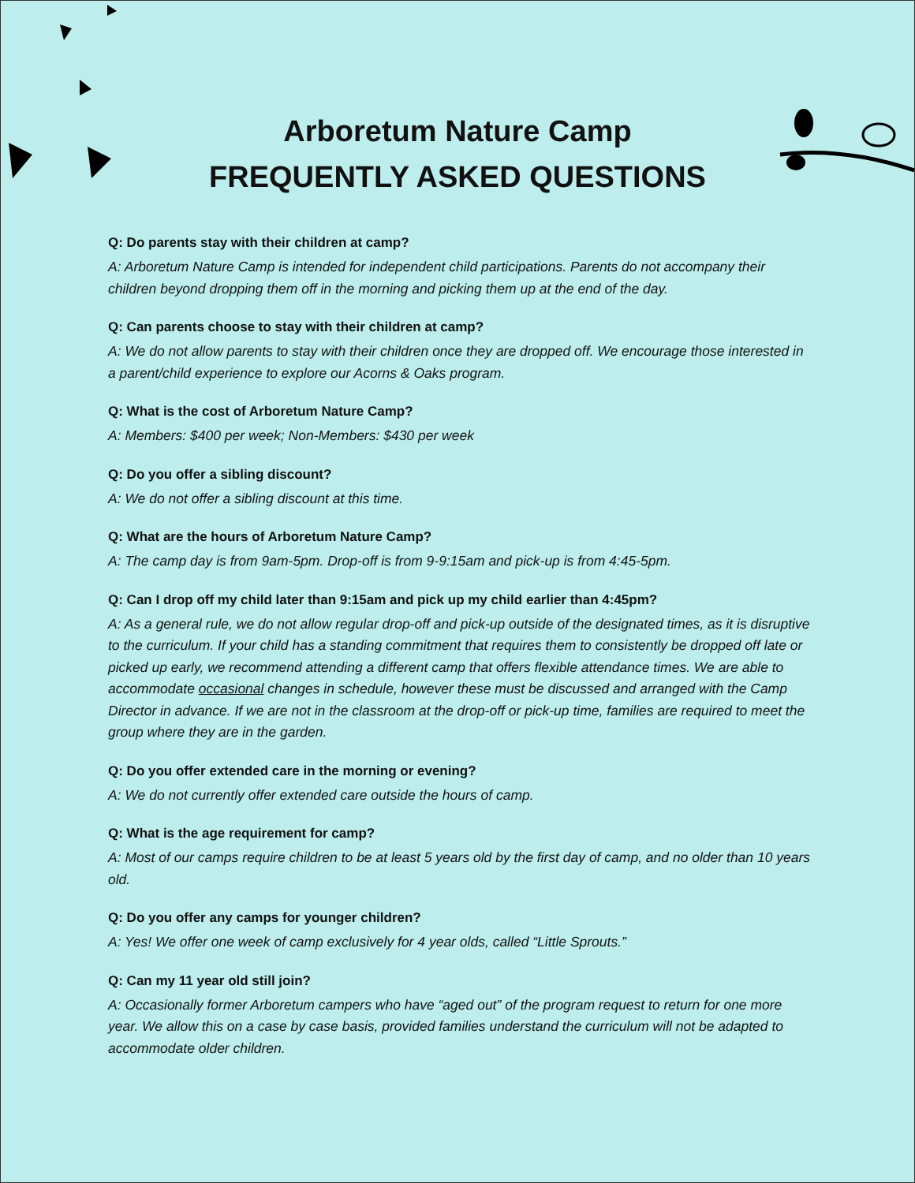Arboretum Nature Camp
FREQUENTLY ASKED QUESTIONS
Q: Do parents stay with their children at camp?
A: Arboretum Nature Camp is intended for independent child participations. Parents do not accompany their children beyond dropping them off in the morning and picking them up at the end of the day.
Q: Can parents choose to stay with their children at camp?
A: We do not allow parents to stay with their children once they are dropped off. We encourage those interested in a parent/child experience to explore our Acorns & Oaks program.
Q: What is the cost of Arboretum Nature Camp?
A: Members: $400 per week; Non-Members: $430 per week
Q: Do you offer a sibling discount?
A: We do not offer a sibling discount at this time.
Q: What are the hours of Arboretum Nature Camp?
A: The camp day is from 9am-5pm. Drop-off is from 9-9:15am and pick-up is from 4:45-5pm.
Q: Can I drop off my child later than 9:15am and pick up my child earlier than 4:45pm?
A: As a general rule, we do not allow regular drop-off and pick-up outside of the designated times, as it is disruptive to the curriculum. If your child has a standing commitment that requires them to consistently be dropped off late or picked up early, we recommend attending a different camp that offers flexible attendance times. We are able to accommodate occasional changes in schedule, however these must be discussed and arranged with the Camp Director in advance. If we are not in the classroom at the drop-off or pick-up time, families are required to meet the group where they are in the garden.
Q: Do you offer extended care in the morning or evening?
A: We do not currently offer extended care outside the hours of camp.
Q: What is the age requirement for camp?
A: Most of our camps require children to be at least 5 years old by the first day of camp, and no older than 10 years old.
Q: Do you offer any camps for younger children?
A: Yes! We offer one week of camp exclusively for 4 year olds, called “Little Sprouts.”
Q: Can my 11 year old still join?
A: Occasionally former Arboretum campers who have “aged out” of the program request to return for one more year. We allow this on a case by case basis, provided families understand the curriculum will not be adapted to accommodate older children.